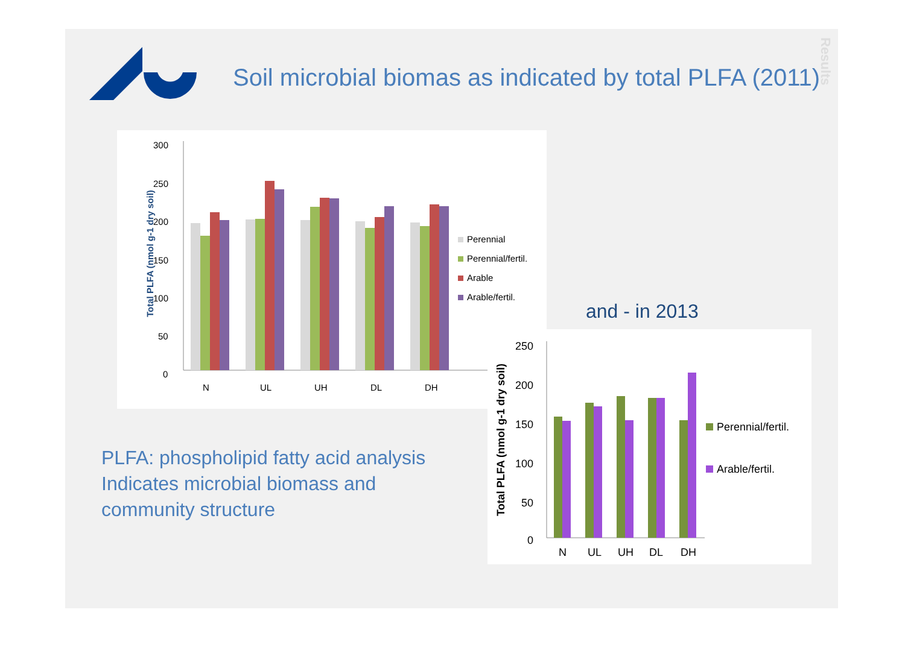Soil microbial biomas as indicated by total PLFA (2011)
Results
300
250
200
150
100
50
0
Total PLFA (nmol g-1 dry soil)
N
UL
UH
DL
DH
Perennial
Perennial/fertil.
Arable
Arable/fertil.
and - in 2013
250
200
150
100
50
0
Total PLFA (nmol g-1 dry soil)
N
UL
UH
DL
DH
Perennial/fertil.
Arable/fertil.
PLFA: phospholipid fatty acid analysis
Indicates microbial biomass and
community structure